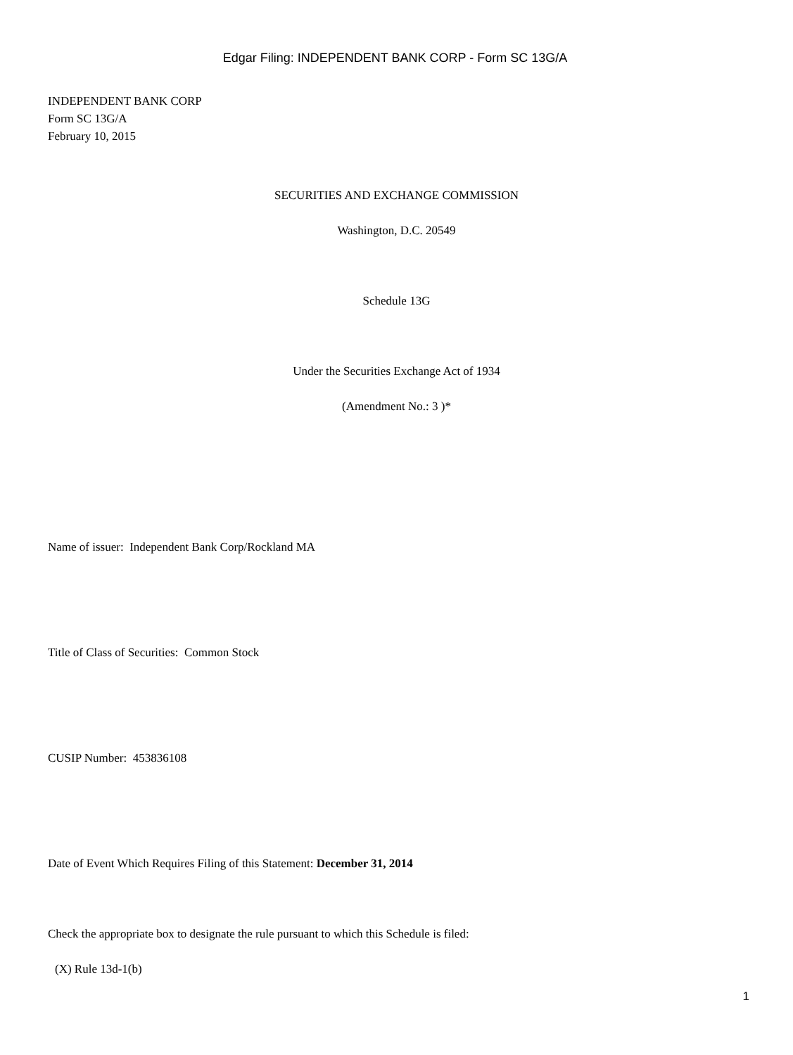Edgar Filing: INDEPENDENT BANK CORP - Form SC 13G/A
INDEPENDENT BANK CORP
Form SC 13G/A
February 10, 2015
SECURITIES AND EXCHANGE COMMISSION
Washington, D.C. 20549
Schedule 13G
Under the Securities Exchange Act of 1934
(Amendment No.: 3 )*
Name of issuer: Independent Bank Corp/Rockland MA
Title of Class of Securities: Common Stock
CUSIP Number: 453836108
Date of Event Which Requires Filing of this Statement: December 31, 2014
Check the appropriate box to designate the rule pursuant to which this Schedule is filed:
(X) Rule 13d-1(b)
1